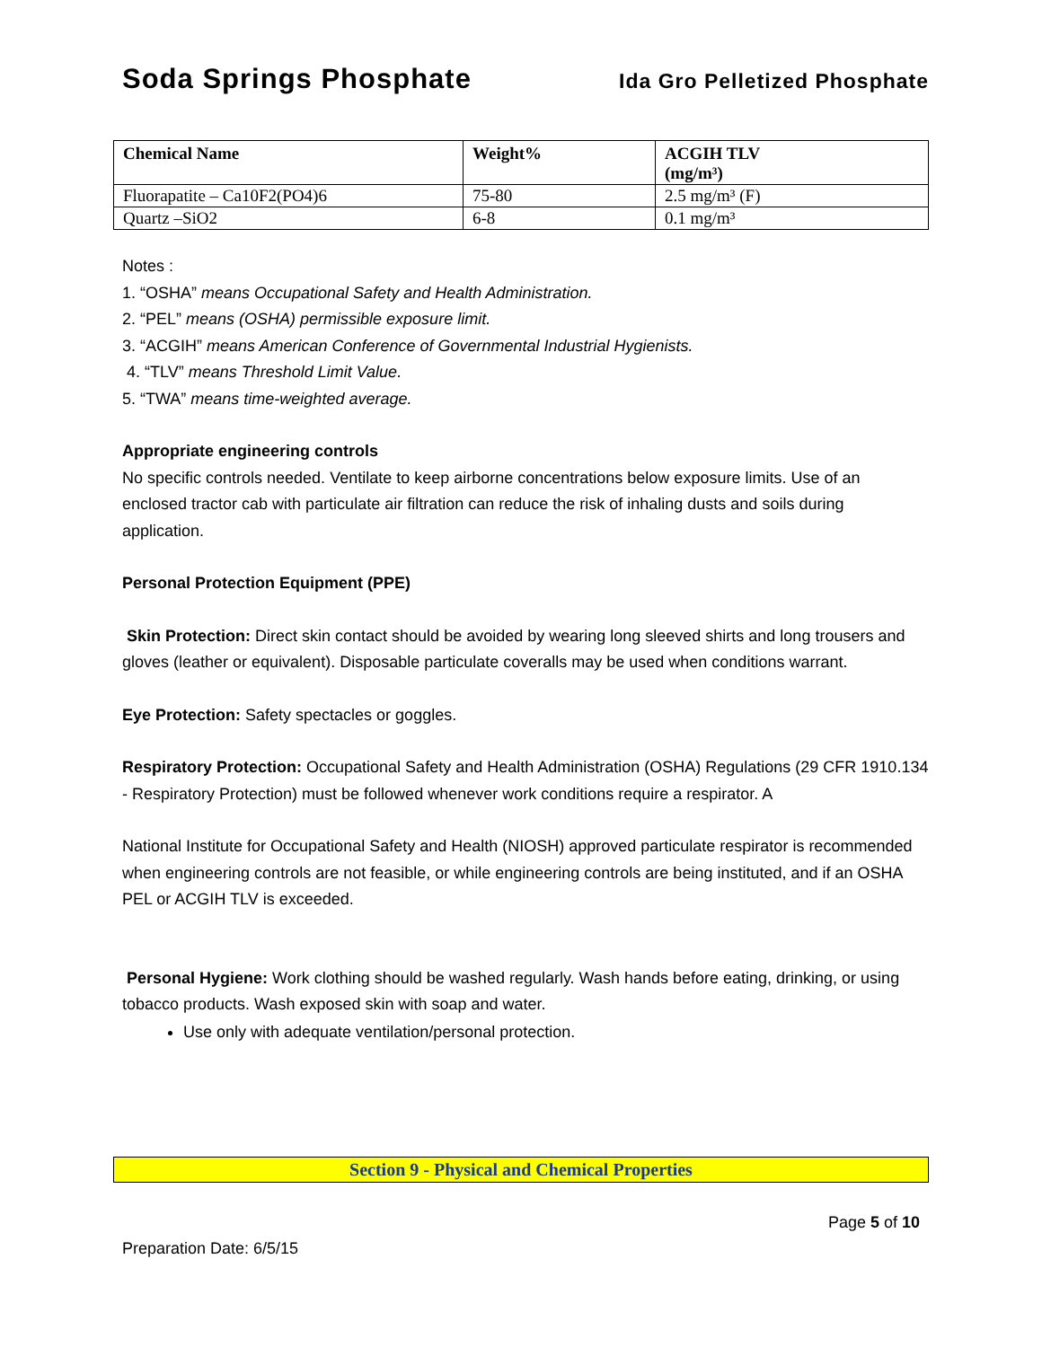Soda Springs Phosphate Ida Gro Pelletized Phosphate
| Chemical Name | Weight% | ACGIH TLV (mg/m³) |
| --- | --- | --- |
| Fluorapatite – Ca10F2(PO4)6 | 75-80 | 2.5 mg/m³ (F) |
| Quartz –SiO2 | 6-8 | 0.1 mg/m³ |
Notes :
1. “OSHA” means Occupational Safety and Health Administration.
2. “PEL” means (OSHA) permissible exposure limit.
3. “ACGIH” means American Conference of Governmental Industrial Hygienists.
4. “TLV” means Threshold Limit Value.
5. “TWA” means time-weighted average.
Appropriate engineering controls
No specific controls needed. Ventilate to keep airborne concentrations below exposure limits. Use of an enclosed tractor cab with particulate air filtration can reduce the risk of inhaling dusts and soils during application.
Personal Protection Equipment (PPE)
Skin Protection: Direct skin contact should be avoided by wearing long sleeved shirts and long trousers and gloves (leather or equivalent). Disposable particulate coveralls may be used when conditions warrant.
Eye Protection: Safety spectacles or goggles.
Respiratory Protection: Occupational Safety and Health Administration (OSHA) Regulations (29 CFR 1910.134 - Respiratory Protection) must be followed whenever work conditions require a respirator. A
National Institute for Occupational Safety and Health (NIOSH) approved particulate respirator is recommended when engineering controls are not feasible, or while engineering controls are being instituted, and if an OSHA PEL or ACGIH TLV is exceeded.
Personal Hygiene: Work clothing should be washed regularly. Wash hands before eating, drinking, or using tobacco products. Wash exposed skin with soap and water.
Use only with adequate ventilation/personal protection.
Section 9 - Physical and Chemical Properties
Page 5 of 10
Preparation Date: 6/5/15